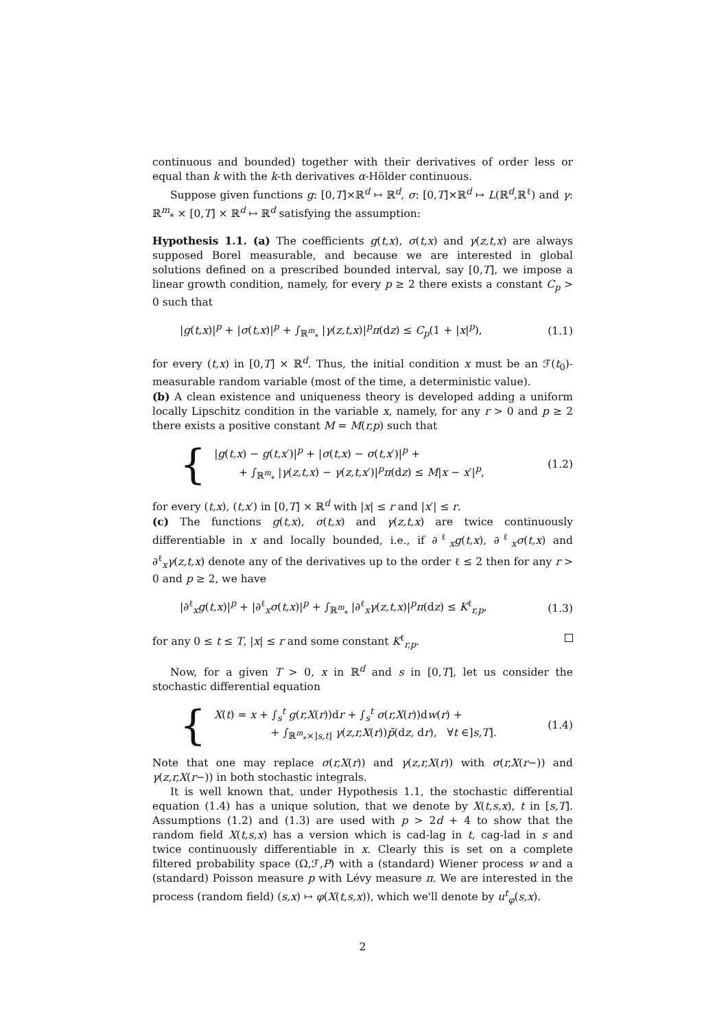continuous and bounded) together with their derivatives of order less or equal than k with the k-th derivatives α-Hölder continuous.
Suppose given functions g: [0,T]×ℝ<sup>d</sup> ↦ ℝ<sup>d</sup>, σ: [0,T]×ℝ<sup>d</sup> ↦ L(ℝ<sup>d</sup>,ℝ<sup>ℓ</sup>) and γ: ℝ<sup>m</sup><sub>*</sub> × [0,T] × ℝ<sup>d</sup> ↦ ℝ<sup>d</sup> satisfying the assumption:
Hypothesis 1.1. (a) The coefficients g(t,x), σ(t,x) and γ(z,t,x) are always supposed Borel measurable, and because we are interested in global solutions defined on a prescribed bounded interval, say [0,T], we impose a linear growth condition, namely, for every p ≥ 2 there exists a constant C<sub>p</sub> > 0 such that
|g(t,x)|<sup>p</sup> + |σ(t,x)|<sup>p</sup> + ∫<sub>ℝ<sup>m</sup><sub>*</sub></sub> |γ(z,t,x)|<sup>p</sup>π(dz) ≤ C<sub>p</sub>(1 + |x|<sup>p</sup>), (1.1)
for every (t,x) in [0,T] × ℝ<sup>d</sup>. Thus, the initial condition x must be an ℱ(t<sub>0</sub>)-measurable random variable (most of the time, a deterministic value).
(b) A clean existence and uniqueness theory is developed adding a uniform locally Lipschitz condition in the variable x, namely, for any r > 0 and p ≥ 2 there exists a positive constant M = M(r,p) such that
{
|g(t,x) − g(t,x′)|<sup>p</sup> + |σ(t,x) − σ(t,x′)|<sup>p</sup> +
   + ∫<sub>ℝ<sup>m</sup><sub>*</sub></sub> |γ(z,t,x) − γ(z,t,x′)|<sup>p</sup>π(dz) ≤ M|x − x′|<sup>p</sup>,
(1.2)
for every (t,x), (t,x′) in [0,T] × ℝ<sup>d</sup> with |x| ≤ r and |x′| ≤ r.
(c) The functions g(t,x), σ(t,x) and γ(z,t,x) are twice continuously differentiable in x and locally bounded, i.e., if ∂<sup>ℓ</sup><sub>x</sub>g(t,x), ∂<sup>ℓ</sup><sub>x</sub>σ(t,x) and ∂<sup>ℓ</sup><sub>x</sub>γ(z,t,x) denote any of the derivatives up to the order ℓ ≤ 2 then for any r > 0 and p ≥ 2, we have
|∂<sup>ℓ</sup><sub>x</sub>g(t,x)|<sup>p</sup> + |∂<sup>ℓ</sup><sub>x</sub>σ(t,x)|<sup>p</sup> + ∫<sub>ℝ<sup>m</sup><sub>*</sub></sub> |∂<sup>ℓ</sup><sub>x</sub>γ(z,t,x)|<sup>p</sup>π(dz) ≤ K<sup>ℓ</sup><sub>r,p</sub>, (1.3)
for any 0 ≤ t ≤ T, |x| ≤ r and some constant K<sup>ℓ</sup><sub>r,p</sub>.
Now, for a given T > 0, x in ℝ<sup>d</sup> and s in [0,T], let us consider the stochastic differential equation
{
X(t) = x + ∫<sub>s</sub><sup>t</sup> g(r,X(r))dr + ∫<sub>s</sub><sup>t</sup> σ(r,X(r))dw(r) +
      + ∫<sub>ℝ<sup>m</sup><sub>*</sub>×]s,t]</sub> γ(z,r,X(r))p̃(dz, dr), ∀t ∈]s,T].
(1.4)
Note that one may replace σ(r,X(r)) and γ(z,r,X(r)) with σ(r,X(r−)) and γ(z,r,X(r−)) in both stochastic integrals.
It is well known that, under Hypothesis 1.1, the stochastic differential equation (1.4) has a unique solution, that we denote by X(t,s,x), t in [s,T]. Assumptions (1.2) and (1.3) are used with p > 2d + 4 to show that the random field X(t,s,x) has a version which is cad-lag in t, cag-lad in s and twice continuously differentiable in x. Clearly this is set on a complete filtered probability space (Ω,ℱ,P) with a (standard) Wiener process w and a (standard) Poisson measure p with Lévy measure π. We are interested in the process (random field) (s,x) ↦ φ(X(t,s,x)), which we'll denote by u<sup>t</sup><sub>φ</sub>(s,x).
2